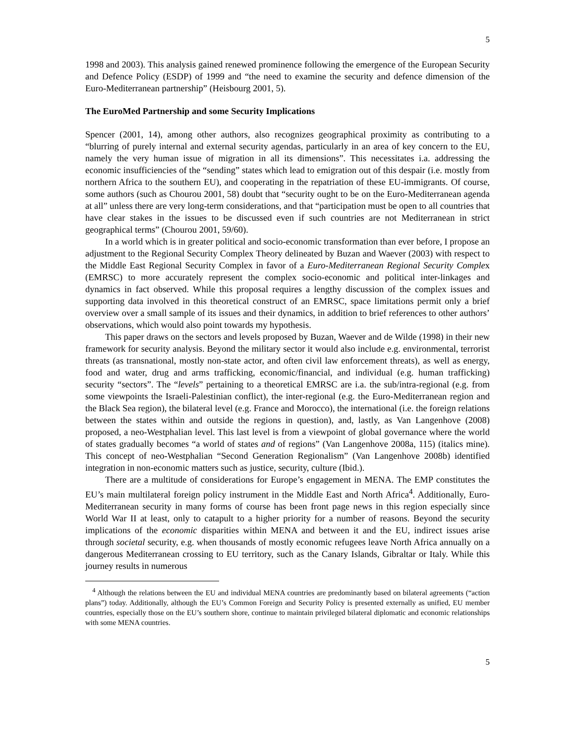5
1998 and 2003). This analysis gained renewed prominence following the emergence of the European Security and Defence Policy (ESDP) of 1999 and “the need to examine the security and defence dimension of the Euro-Mediterranean partnership” (Heisbourg 2001, 5).
The EuroMed Partnership and some Security Implications
Spencer (2001, 14), among other authors, also recognizes geographical proximity as contributing to a “blurring of purely internal and external security agendas, particularly in an area of key concern to the EU, namely the very human issue of migration in all its dimensions”. This necessitates i.a. addressing the economic insufficiencies of the “sending” states which lead to emigration out of this despair (i.e. mostly from northern Africa to the southern EU), and cooperating in the repatriation of these EU-immigrants. Of course, some authors (such as Chourou 2001, 58) doubt that “security ought to be on the Euro-Mediterranean agenda at all” unless there are very long-term considerations, and that “participation must be open to all countries that have clear stakes in the issues to be discussed even if such countries are not Mediterranean in strict geographical terms” (Chourou 2001, 59/60).
In a world which is in greater political and socio-economic transformation than ever before, I propose an adjustment to the Regional Security Complex Theory delineated by Buzan and Waever (2003) with respect to the Middle East Regional Security Complex in favor of a Euro-Mediterranean Regional Security Complex (EMRSC) to more accurately represent the complex socio-economic and political inter-linkages and dynamics in fact observed. While this proposal requires a lengthy discussion of the complex issues and supporting data involved in this theoretical construct of an EMRSC, space limitations permit only a brief overview over a small sample of its issues and their dynamics, in addition to brief references to other authors’ observations, which would also point towards my hypothesis.
This paper draws on the sectors and levels proposed by Buzan, Waever and de Wilde (1998) in their new framework for security analysis. Beyond the military sector it would also include e.g. environmental, terrorist threats (as transnational, mostly non-state actor, and often civil law enforcement threats), as well as energy, food and water, drug and arms trafficking, economic/financial, and individual (e.g. human trafficking) security “sectors”. The “levels” pertaining to a theoretical EMRSC are i.a. the sub/intra-regional (e.g. from some viewpoints the Israeli-Palestinian conflict), the inter-regional (e.g. the Euro-Mediterranean region and the Black Sea region), the bilateral level (e.g. France and Morocco), the international (i.e. the foreign relations between the states within and outside the regions in question), and, lastly, as Van Langenhove (2008) proposed, a neo-Westphalian level. This last level is from a viewpoint of global governance where the world of states gradually becomes “a world of states and of regions” (Van Langenhove 2008a, 115) (italics mine). This concept of neo-Westphalian “Second Generation Regionalism” (Van Langenhove 2008b) identified integration in non-economic matters such as justice, security, culture (Ibid.).
There are a multitude of considerations for Europe’s engagement in MENA. The EMP constitutes the EU’s main multilateral foreign policy instrument in the Middle East and North Africa<sup>4</sup>. Additionally, Euro-Mediterranean security in many forms of course has been front page news in this region especially since World War II at least, only to catapult to a higher priority for a number of reasons. Beyond the security implications of the economic disparities within MENA and between it and the EU, indirect issues arise through societal security, e.g. when thousands of mostly economic refugees leave North Africa annually on a dangerous Mediterranean crossing to EU territory, such as the Canary Islands, Gibraltar or Italy. While this journey results in numerous
<sup>4</sup> Although the relations between the EU and individual MENA countries are predominantly based on bilateral agreements (“action plans”) today. Additionally, although the EU’s Common Foreign and Security Policy is presented externally as unified, EU member countries, especially those on the EU’s southern shore, continue to maintain privileged bilateral diplomatic and economic relationships with some MENA countries.
5